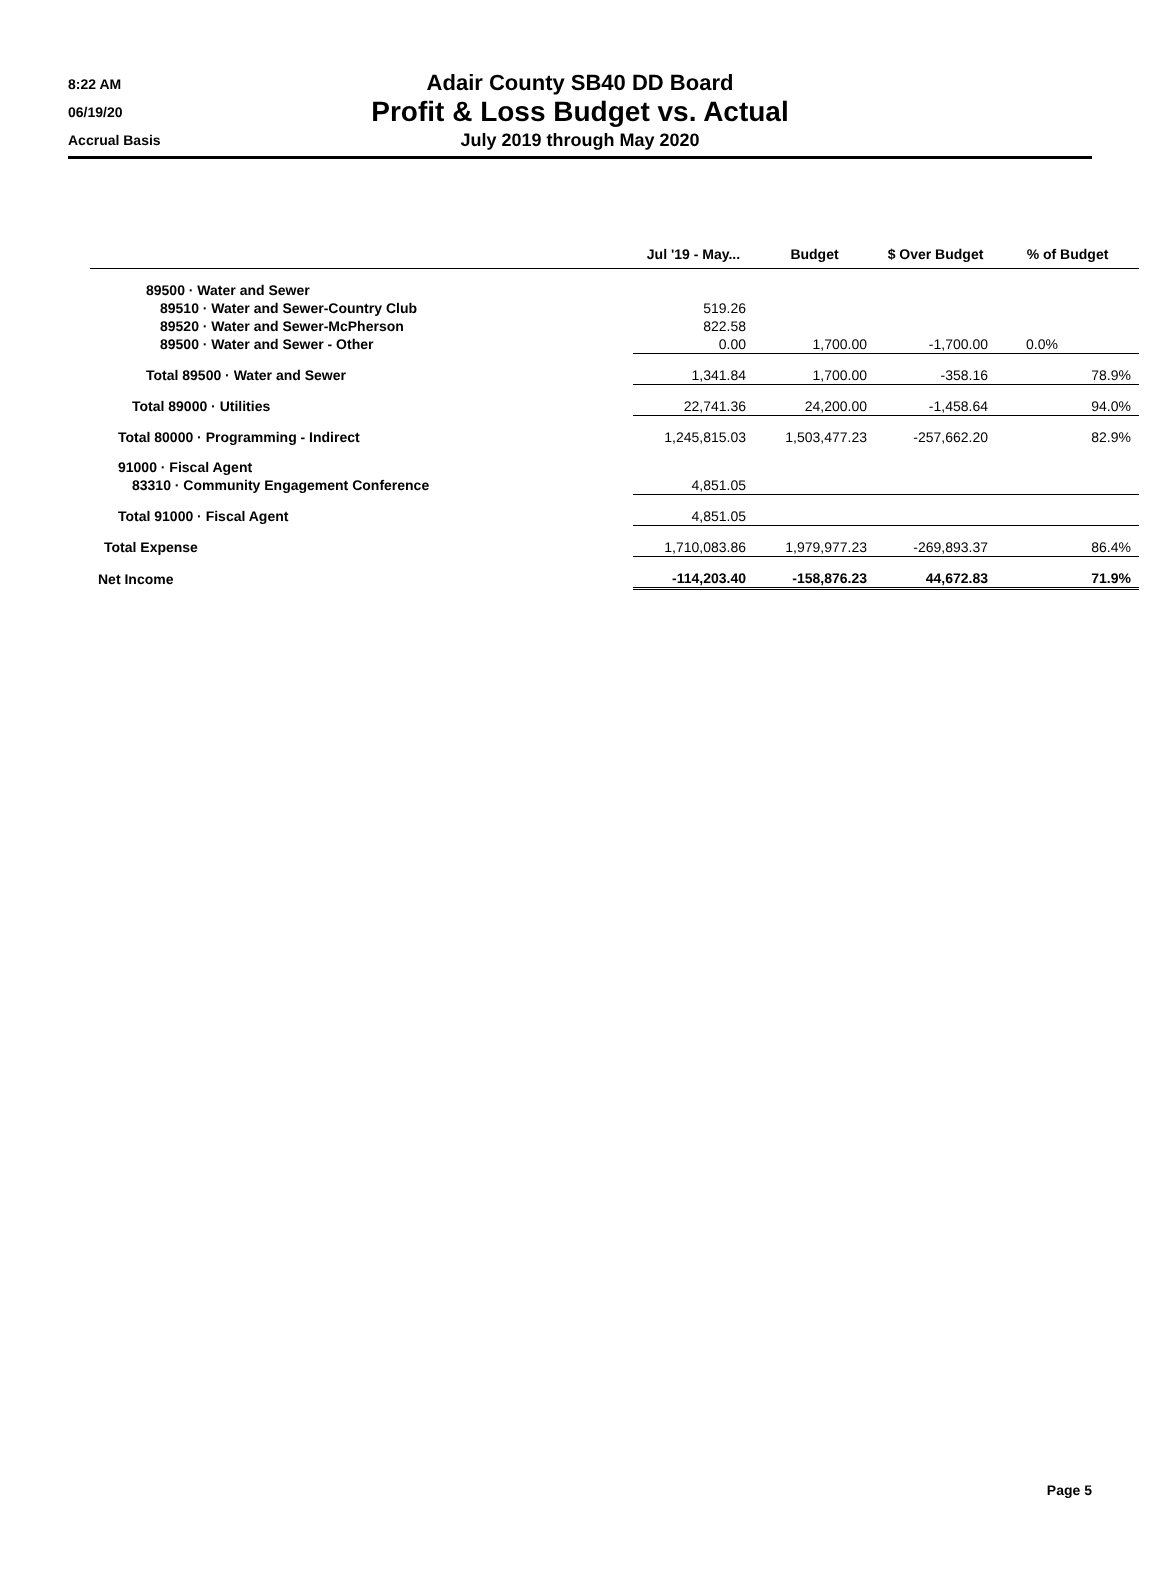8:22 AM
06/19/20
Accrual Basis
Adair County SB40 DD Board
Profit & Loss Budget vs. Actual
July 2019 through May 2020
| | Jul '19 - May... | Budget | $ Over Budget | % of Budget |
| --- | --- | --- | --- | --- |
| 89500 · Water and Sewer | | | | |
| 89510 · Water and Sewer-Country Club | 519.26 | | | |
| 89520 · Water and Sewer-McPherson | 822.58 | | | |
| 89500 · Water and Sewer - Other | 0.00 | 1,700.00 | -1,700.00 | 0.0% |
| Total 89500 · Water and Sewer | 1,341.84 | 1,700.00 | -358.16 | 78.9% |
| Total 89000 · Utilities | 22,741.36 | 24,200.00 | -1,458.64 | 94.0% |
| Total 80000 · Programming - Indirect | 1,245,815.03 | 1,503,477.23 | -257,662.20 | 82.9% |
| 91000 · Fiscal Agent | | | | |
| 83310 · Community Engagement Conference | 4,851.05 | | | |
| Total 91000 · Fiscal Agent | 4,851.05 | | | |
| Total Expense | 1,710,083.86 | 1,979,977.23 | -269,893.37 | 86.4% |
| Net Income | -114,203.40 | -158,876.23 | 44,672.83 | 71.9% |
Page 5